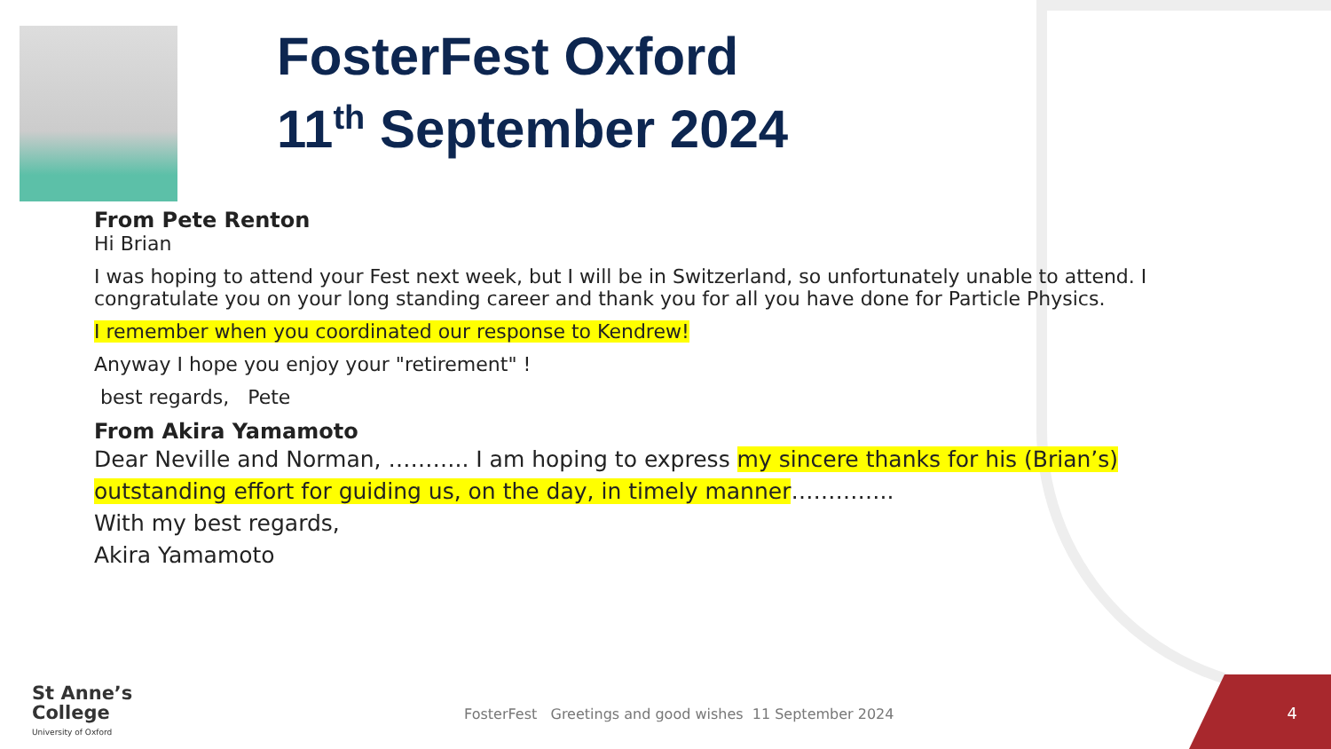FosterFest Oxford
11<sup>th</sup> September 2024
From Pete Renton
Hi Brian
I was hoping to attend your Fest next week, but I will be in Switzerland, so unfortunately unable to attend. I congratulate you on your long standing career and thank you for all you have done for Particle Physics.
I remember when you coordinated our response to Kendrew!
Anyway I hope you enjoy your "retirement" !
best regards, Pete
From Akira Yamamoto
Dear Neville and Norman, ……….. I am hoping to express my sincere thanks for his (Brian’s) outstanding effort for guiding us, on the day, in timely manner…………..
With my best regards,
Akira Yamamoto
St Anne’s
College
University of Oxford
FosterFest Greetings and good wishes 11 September 2024
4